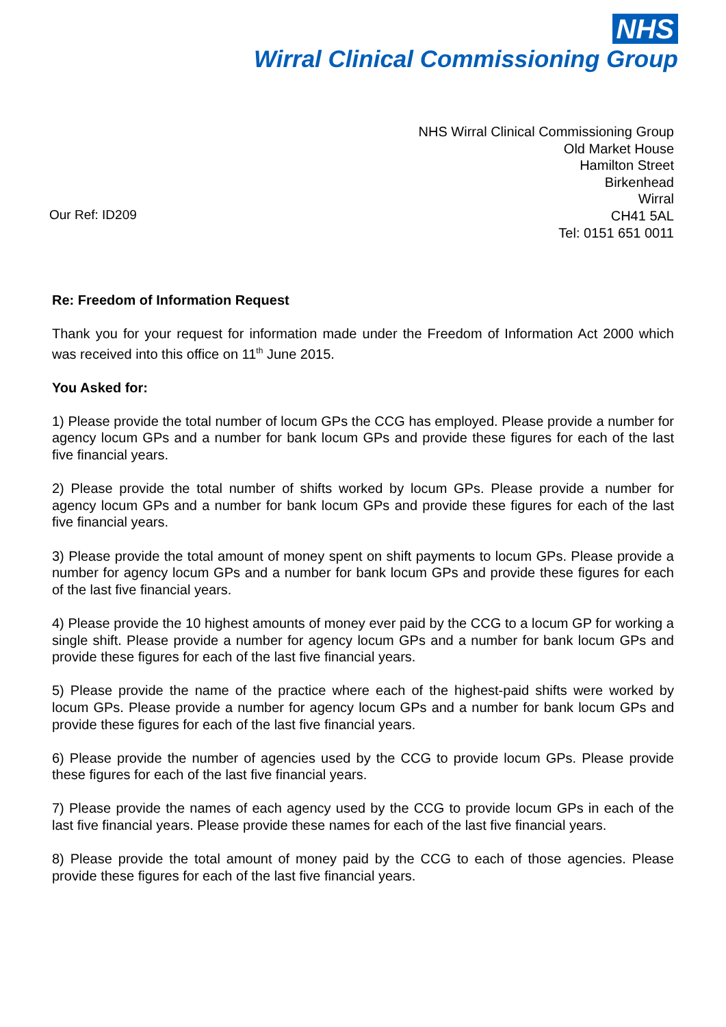NHS
Wirral Clinical Commissioning Group
Our Ref: ID209
NHS Wirral Clinical Commissioning Group
Old Market House
Hamilton Street
Birkenhead
Wirral
CH41 5AL
Tel: 0151 651 0011
Re: Freedom of Information Request
Thank you for your request for information made under the Freedom of Information Act 2000 which was received into this office on 11<sup>th</sup> June 2015.
You Asked for:
1) Please provide the total number of locum GPs the CCG has employed. Please provide a number for agency locum GPs and a number for bank locum GPs and provide these figures for each of the last five financial years.
2) Please provide the total number of shifts worked by locum GPs. Please provide a number for agency locum GPs and a number for bank locum GPs and provide these figures for each of the last five financial years.
3) Please provide the total amount of money spent on shift payments to locum GPs. Please provide a number for agency locum GPs and a number for bank locum GPs and provide these figures for each of the last five financial years.
4) Please provide the 10 highest amounts of money ever paid by the CCG to a locum GP for working a single shift. Please provide a number for agency locum GPs and a number for bank locum GPs and provide these figures for each of the last five financial years.
5) Please provide the name of the practice where each of the highest-paid shifts were worked by locum GPs. Please provide a number for agency locum GPs and a number for bank locum GPs and provide these figures for each of the last five financial years.
6) Please provide the number of agencies used by the CCG to provide locum GPs. Please provide these figures for each of the last five financial years.
7) Please provide the names of each agency used by the CCG to provide locum GPs in each of the last five financial years. Please provide these names for each of the last five financial years.
8) Please provide the total amount of money paid by the CCG to each of those agencies. Please provide these figures for each of the last five financial years.